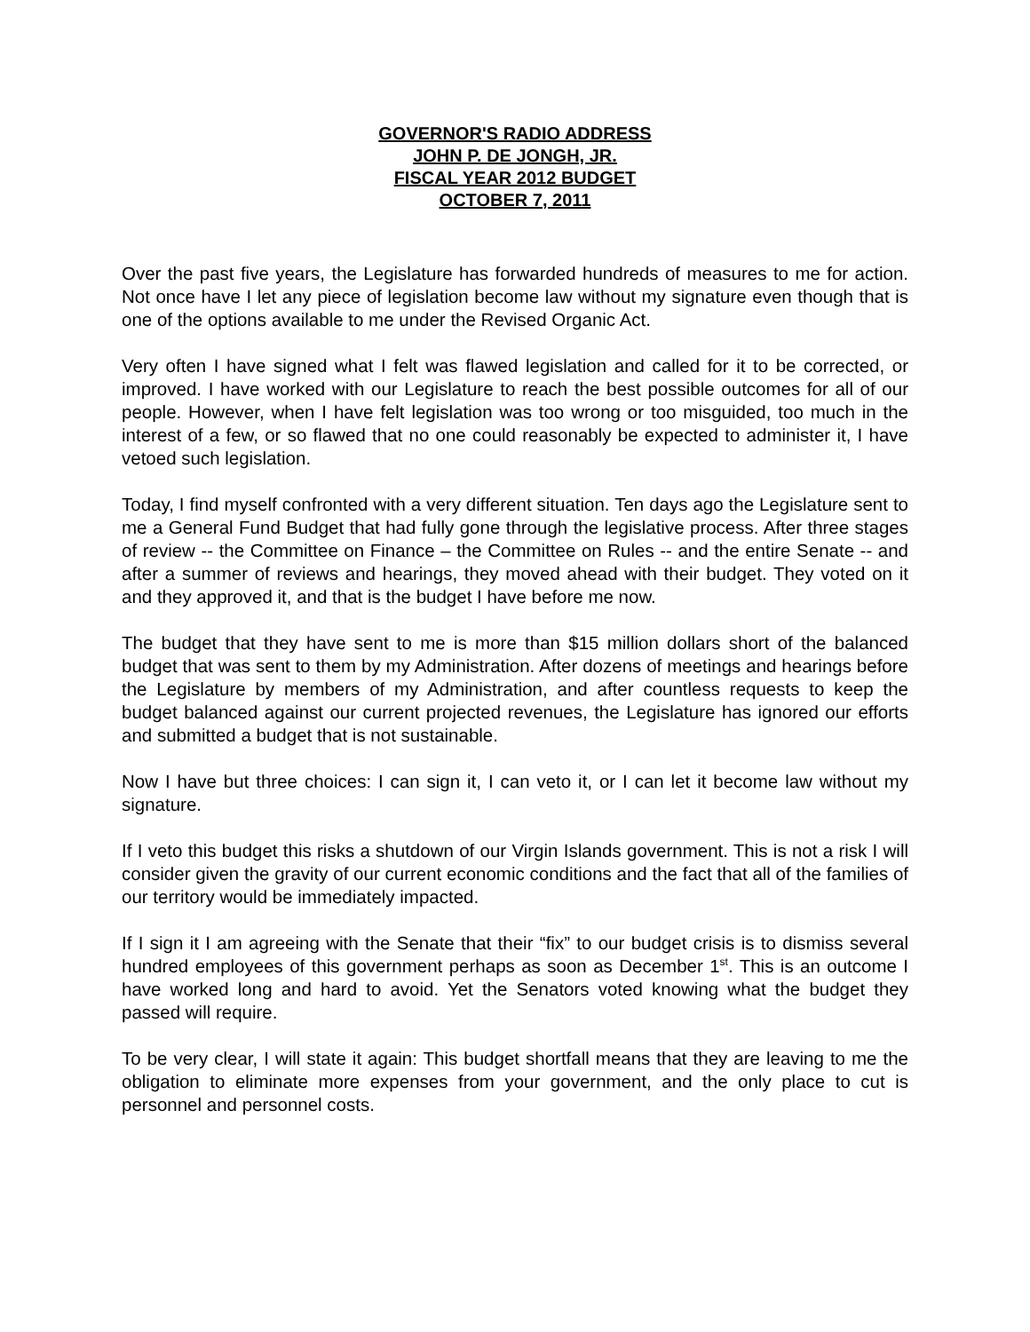GOVERNOR'S RADIO ADDRESS
JOHN P. DE JONGH, JR.
FISCAL YEAR 2012 BUDGET
OCTOBER 7, 2011
Over the past five years, the Legislature has forwarded hundreds of measures to me for action. Not once have I let any piece of legislation become law without my signature even though that is one of the options available to me under the Revised Organic Act.
Very often I have signed what I felt was flawed legislation and called for it to be corrected, or improved. I have worked with our Legislature to reach the best possible outcomes for all of our people. However, when I have felt legislation was too wrong or too misguided, too much in the interest of a few, or so flawed that no one could reasonably be expected to administer it, I have vetoed such legislation.
Today, I find myself confronted with a very different situation. Ten days ago the Legislature sent to me a General Fund Budget that had fully gone through the legislative process. After three stages of review -- the Committee on Finance – the Committee on Rules -- and the entire Senate -- and after a summer of reviews and hearings, they moved ahead with their budget. They voted on it and they approved it, and that is the budget I have before me now.
The budget that they have sent to me is more than $15 million dollars short of the balanced budget that was sent to them by my Administration. After dozens of meetings and hearings before the Legislature by members of my Administration, and after countless requests to keep the budget balanced against our current projected revenues, the Legislature has ignored our efforts and submitted a budget that is not sustainable.
Now I have but three choices: I can sign it, I can veto it, or I can let it become law without my signature.
If I veto this budget this risks a shutdown of our Virgin Islands government. This is not a risk I will consider given the gravity of our current economic conditions and the fact that all of the families of our territory would be immediately impacted.
If I sign it I am agreeing with the Senate that their “fix” to our budget crisis is to dismiss several hundred employees of this government perhaps as soon as December 1<sup>st</sup>. This is an outcome I have worked long and hard to avoid. Yet the Senators voted knowing what the budget they passed will require.
To be very clear, I will state it again: This budget shortfall means that they are leaving to me the obligation to eliminate more expenses from your government, and the only place to cut is personnel and personnel costs.